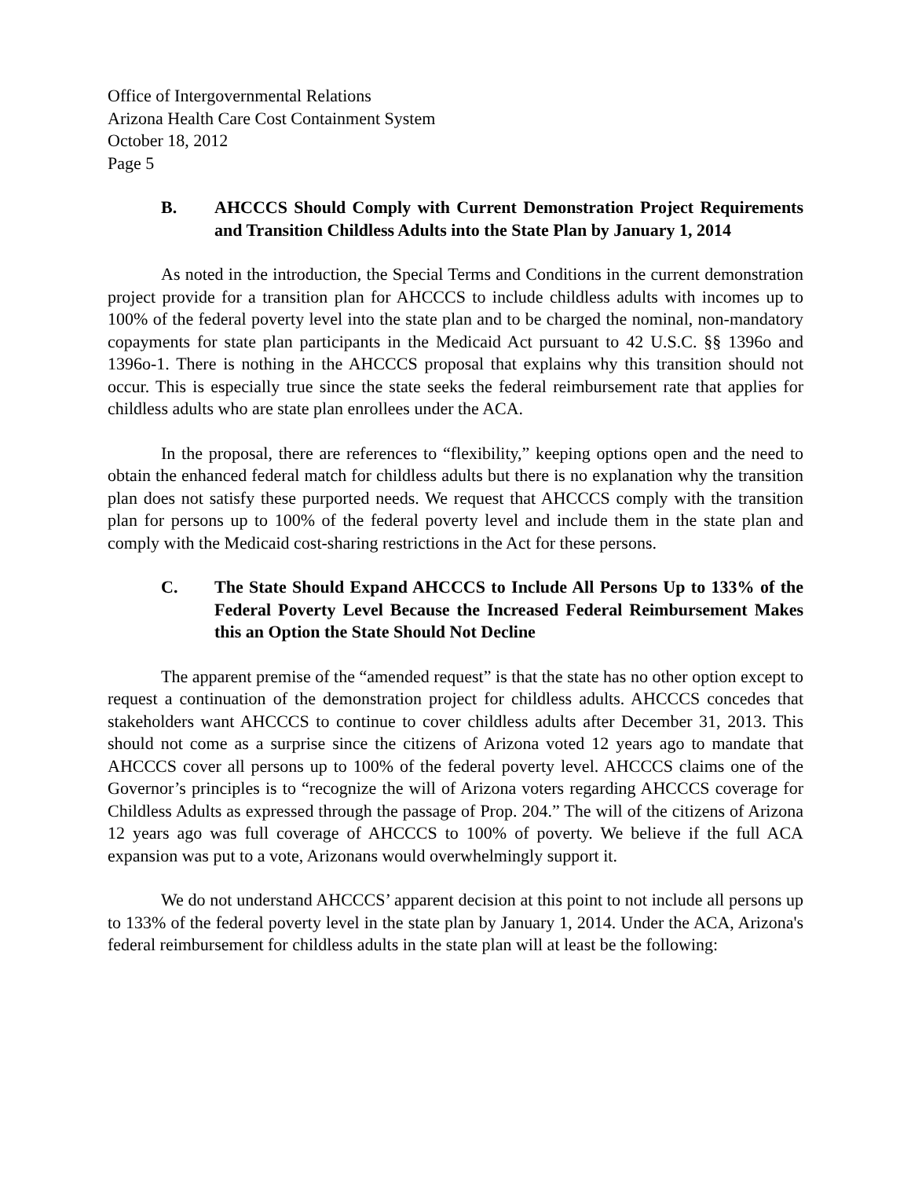Office of Intergovernmental Relations
Arizona Health Care Cost Containment System
October 18, 2012
Page 5
B. AHCCCS Should Comply with Current Demonstration Project Requirements and Transition Childless Adults into the State Plan by January 1, 2014
As noted in the introduction, the Special Terms and Conditions in the current demonstration project provide for a transition plan for AHCCCS to include childless adults with incomes up to 100% of the federal poverty level into the state plan and to be charged the nominal, non-mandatory copayments for state plan participants in the Medicaid Act pursuant to 42 U.S.C. §§ 1396o and 1396o-1. There is nothing in the AHCCCS proposal that explains why this transition should not occur. This is especially true since the state seeks the federal reimbursement rate that applies for childless adults who are state plan enrollees under the ACA.
In the proposal, there are references to “flexibility,” keeping options open and the need to obtain the enhanced federal match for childless adults but there is no explanation why the transition plan does not satisfy these purported needs. We request that AHCCCS comply with the transition plan for persons up to 100% of the federal poverty level and include them in the state plan and comply with the Medicaid cost-sharing restrictions in the Act for these persons.
C. The State Should Expand AHCCCS to Include All Persons Up to 133% of the Federal Poverty Level Because the Increased Federal Reimbursement Makes this an Option the State Should Not Decline
The apparent premise of the “amended request” is that the state has no other option except to request a continuation of the demonstration project for childless adults. AHCCCS concedes that stakeholders want AHCCCS to continue to cover childless adults after December 31, 2013. This should not come as a surprise since the citizens of Arizona voted 12 years ago to mandate that AHCCCS cover all persons up to 100% of the federal poverty level. AHCCCS claims one of the Governor’s principles is to “recognize the will of Arizona voters regarding AHCCCS coverage for Childless Adults as expressed through the passage of Prop. 204.” The will of the citizens of Arizona 12 years ago was full coverage of AHCCCS to 100% of poverty. We believe if the full ACA expansion was put to a vote, Arizonans would overwhelmingly support it.
We do not understand AHCCCS’ apparent decision at this point to not include all persons up to 133% of the federal poverty level in the state plan by January 1, 2014. Under the ACA, Arizona's federal reimbursement for childless adults in the state plan will at least be the following: